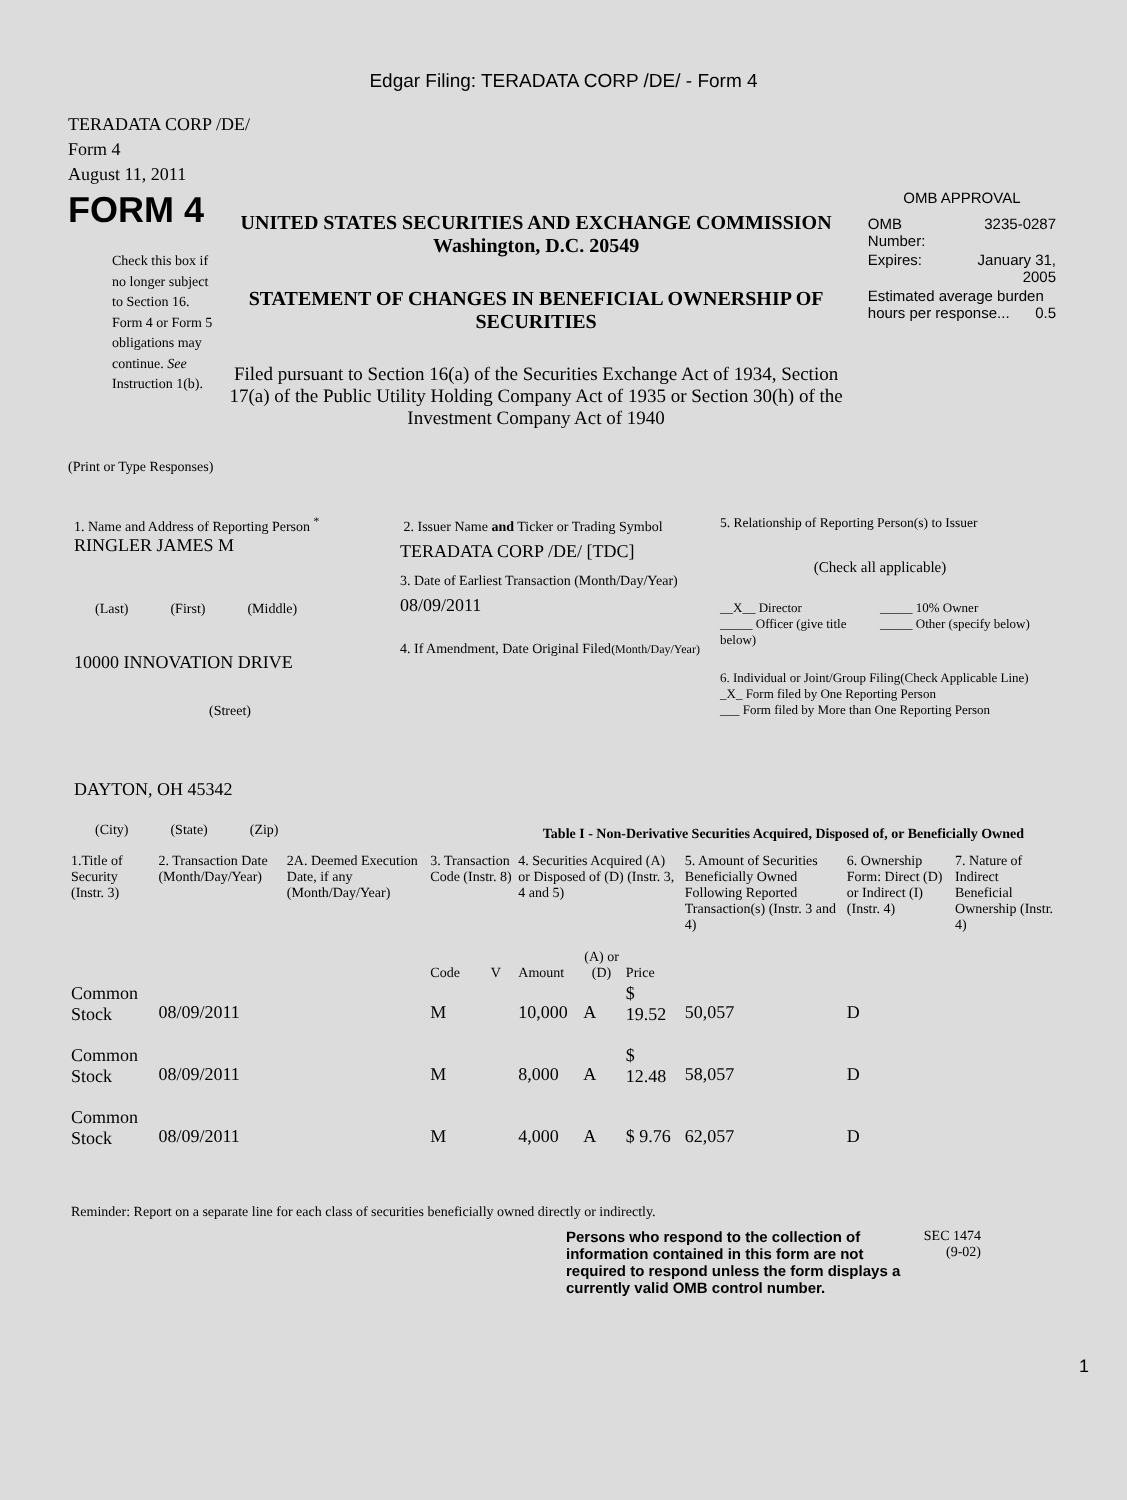Edgar Filing: TERADATA CORP /DE/ - Form 4
TERADATA CORP /DE/
Form 4
August 11, 2011
FORM 4
Check this box if no longer subject to Section 16. Form 4 or Form 5 obligations may continue. See Instruction 1(b).
UNITED STATES SECURITIES AND EXCHANGE COMMISSION
Washington, D.C. 20549
STATEMENT OF CHANGES IN BENEFICIAL OWNERSHIP OF SECURITIES
Filed pursuant to Section 16(a) of the Securities Exchange Act of 1934, Section 17(a) of the Public Utility Holding Company Act of 1935 or Section 30(h) of the Investment Company Act of 1940
OMB APPROVAL
| OMB Number: | 3235-0287 |
| Expires: | January 31, 2005 |
| Estimated average burden hours per response... 0.5 | |
(Print or Type Responses)
1. Name and Address of Reporting Person <sup>*</sup>
RINGLER JAMES M
(Last) (First) (Middle)
10000 INNOVATION DRIVE
(Street)
DAYTON, OH 45342
(City) (State) (Zip)
2. Issuer Name and Ticker or Trading Symbol
TERADATA CORP /DE/ [TDC]
3. Date of Earliest Transaction (Month/Day/Year)
08/09/2011
4. If Amendment, Date Original Filed(Month/Day/Year)
5. Relationship of Reporting Person(s) to Issuer
(Check all applicable)
__X__ Director
_____ Officer (give title below)
_____ 10% Owner
_____ Other (specify below)
6. Individual or Joint/Group Filing(Check Applicable Line)
_X_ Form filed by One Reporting Person
___ Form filed by More than One Reporting Person
Table I - Non-Derivative Securities Acquired, Disposed of, or Beneficially Owned
| 1.Title of Security (Instr. 3) | 2. Transaction Date (Month/Day/Year) | 2A. Deemed Execution Date, if any (Month/Day/Year) | 3. Transaction Code (Instr. 8) | | 4. Securities Acquired (A) or Disposed of (D) (Instr. 3, 4 and 5) | | | 5. Amount of Securities Beneficially Owned Following Reported Transaction(s) (Instr. 3 and 4) | 6. Ownership Form: Direct (D) or Indirect (I) (Instr. 4) | 7. Nature of Indirect Beneficial Ownership (Instr. 4) |
| --- | --- | --- | --- | --- | --- | --- | --- | --- | --- | --- |
| | | | Code | V | Amount | (A) or (D) | Price | | | |
| Common Stock | 08/09/2011 | | M | | 10,000 | A | $ 19.52 | 50,057 | D | |
| Common Stock | 08/09/2011 | | M | | 8,000 | A | $ 12.48 | 58,057 | D | |
| Common Stock | 08/09/2011 | | M | | 4,000 | A | $ 9.76 | 62,057 | D | |
Reminder: Report on a separate line for each class of securities beneficially owned directly or indirectly.
Persons who respond to the collection of information contained in this form are not required to respond unless the form displays a currently valid OMB control number.
SEC 1474
(9-02)
1